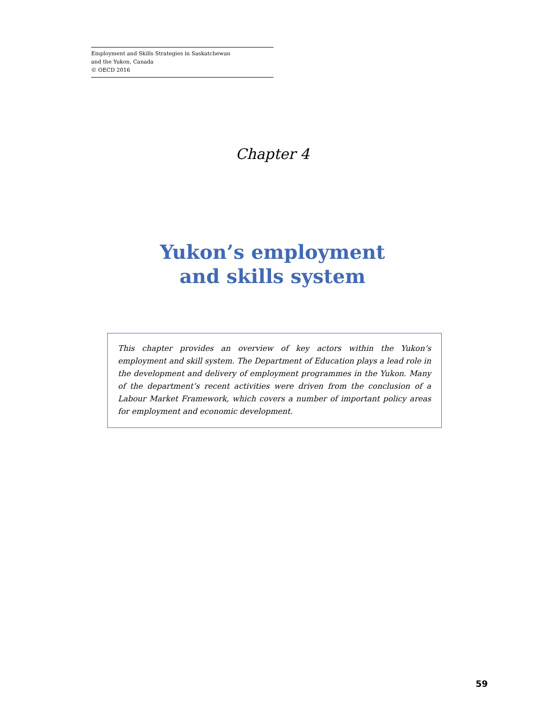Employment and Skills Strategies in Saskatchewan
and the Yukon, Canada
© OECD 2016
Chapter 4
Yukon’s employment
and skills system
This chapter provides an overview of key actors within the Yukon’s employment and skill system. The Department of Education plays a lead role in the development and delivery of employment programmes in the Yukon. Many of the department’s recent activities were driven from the conclusion of a Labour Market Framework, which covers a number of important policy areas for employment and economic development.
59